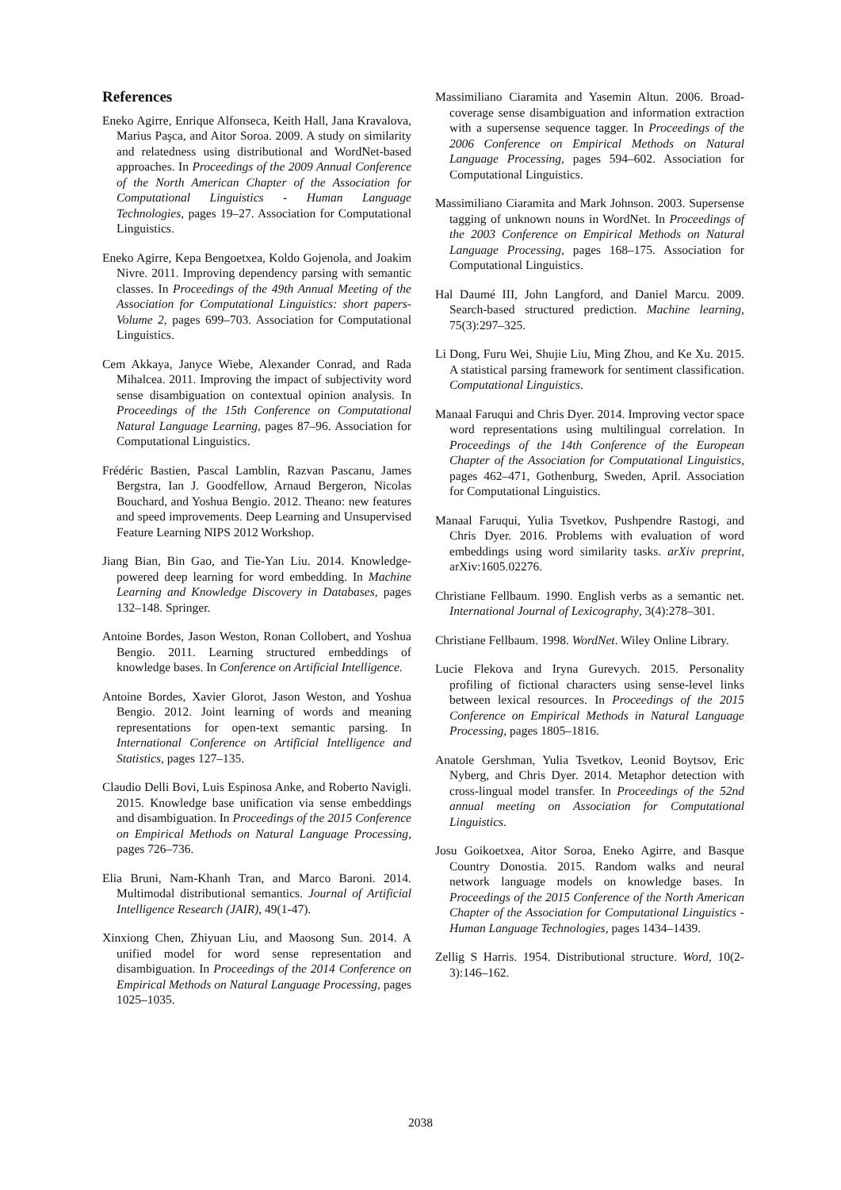References
Eneko Agirre, Enrique Alfonseca, Keith Hall, Jana Kravalova, Marius Paşca, and Aitor Soroa. 2009. A study on similarity and relatedness using distributional and WordNet-based approaches. In Proceedings of the 2009 Annual Conference of the North American Chapter of the Association for Computational Linguistics - Human Language Technologies, pages 19–27. Association for Computational Linguistics.
Eneko Agirre, Kepa Bengoetxea, Koldo Gojenola, and Joakim Nivre. 2011. Improving dependency parsing with semantic classes. In Proceedings of the 49th Annual Meeting of the Association for Computational Linguistics: short papers-Volume 2, pages 699–703. Association for Computational Linguistics.
Cem Akkaya, Janyce Wiebe, Alexander Conrad, and Rada Mihalcea. 2011. Improving the impact of subjectivity word sense disambiguation on contextual opinion analysis. In Proceedings of the 15th Conference on Computational Natural Language Learning, pages 87–96. Association for Computational Linguistics.
Frédéric Bastien, Pascal Lamblin, Razvan Pascanu, James Bergstra, Ian J. Goodfellow, Arnaud Bergeron, Nicolas Bouchard, and Yoshua Bengio. 2012. Theano: new features and speed improvements. Deep Learning and Unsupervised Feature Learning NIPS 2012 Workshop.
Jiang Bian, Bin Gao, and Tie-Yan Liu. 2014. Knowledge-powered deep learning for word embedding. In Machine Learning and Knowledge Discovery in Databases, pages 132–148. Springer.
Antoine Bordes, Jason Weston, Ronan Collobert, and Yoshua Bengio. 2011. Learning structured embeddings of knowledge bases. In Conference on Artificial Intelligence.
Antoine Bordes, Xavier Glorot, Jason Weston, and Yoshua Bengio. 2012. Joint learning of words and meaning representations for open-text semantic parsing. In International Conference on Artificial Intelligence and Statistics, pages 127–135.
Claudio Delli Bovi, Luis Espinosa Anke, and Roberto Navigli. 2015. Knowledge base unification via sense embeddings and disambiguation. In Proceedings of the 2015 Conference on Empirical Methods on Natural Language Processing, pages 726–736.
Elia Bruni, Nam-Khanh Tran, and Marco Baroni. 2014. Multimodal distributional semantics. Journal of Artificial Intelligence Research (JAIR), 49(1-47).
Xinxiong Chen, Zhiyuan Liu, and Maosong Sun. 2014. A unified model for word sense representation and disambiguation. In Proceedings of the 2014 Conference on Empirical Methods on Natural Language Processing, pages 1025–1035.
Massimiliano Ciaramita and Yasemin Altun. 2006. Broad-coverage sense disambiguation and information extraction with a supersense sequence tagger. In Proceedings of the 2006 Conference on Empirical Methods on Natural Language Processing, pages 594–602. Association for Computational Linguistics.
Massimiliano Ciaramita and Mark Johnson. 2003. Supersense tagging of unknown nouns in WordNet. In Proceedings of the 2003 Conference on Empirical Methods on Natural Language Processing, pages 168–175. Association for Computational Linguistics.
Hal Daumé III, John Langford, and Daniel Marcu. 2009. Search-based structured prediction. Machine learning, 75(3):297–325.
Li Dong, Furu Wei, Shujie Liu, Ming Zhou, and Ke Xu. 2015. A statistical parsing framework for sentiment classification. Computational Linguistics.
Manaal Faruqui and Chris Dyer. 2014. Improving vector space word representations using multilingual correlation. In Proceedings of the 14th Conference of the European Chapter of the Association for Computational Linguistics, pages 462–471, Gothenburg, Sweden, April. Association for Computational Linguistics.
Manaal Faruqui, Yulia Tsvetkov, Pushpendre Rastogi, and Chris Dyer. 2016. Problems with evaluation of word embeddings using word similarity tasks. arXiv preprint, arXiv:1605.02276.
Christiane Fellbaum. 1990. English verbs as a semantic net. International Journal of Lexicography, 3(4):278–301.
Christiane Fellbaum. 1998. WordNet. Wiley Online Library.
Lucie Flekova and Iryna Gurevych. 2015. Personality profiling of fictional characters using sense-level links between lexical resources. In Proceedings of the 2015 Conference on Empirical Methods in Natural Language Processing, pages 1805–1816.
Anatole Gershman, Yulia Tsvetkov, Leonid Boytsov, Eric Nyberg, and Chris Dyer. 2014. Metaphor detection with cross-lingual model transfer. In Proceedings of the 52nd annual meeting on Association for Computational Linguistics.
Josu Goikoetxea, Aitor Soroa, Eneko Agirre, and Basque Country Donostia. 2015. Random walks and neural network language models on knowledge bases. In Proceedings of the 2015 Conference of the North American Chapter of the Association for Computational Linguistics - Human Language Technologies, pages 1434–1439.
Zellig S Harris. 1954. Distributional structure. Word, 10(2-3):146–162.
2038